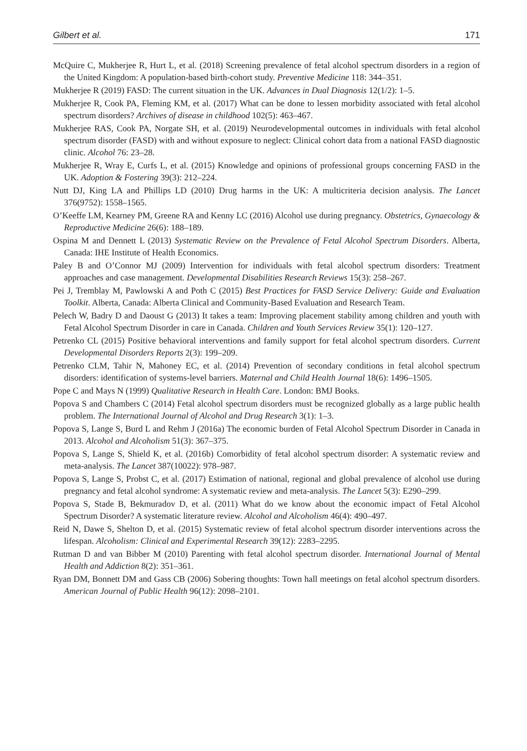Gilbert et al. 171
McQuire C, Mukherjee R, Hurt L, et al. (2018) Screening prevalence of fetal alcohol spectrum disorders in a region of the United Kingdom: A population-based birth-cohort study. Preventive Medicine 118: 344–351.
Mukherjee R (2019) FASD: The current situation in the UK. Advances in Dual Diagnosis 12(1/2): 1–5.
Mukherjee R, Cook PA, Fleming KM, et al. (2017) What can be done to lessen morbidity associated with fetal alcohol spectrum disorders? Archives of disease in childhood 102(5): 463–467.
Mukherjee RAS, Cook PA, Norgate SH, et al. (2019) Neurodevelopmental outcomes in individuals with fetal alcohol spectrum disorder (FASD) with and without exposure to neglect: Clinical cohort data from a national FASD diagnostic clinic. Alcohol 76: 23–28.
Mukherjee R, Wray E, Curfs L, et al. (2015) Knowledge and opinions of professional groups concerning FASD in the UK. Adoption & Fostering 39(3): 212–224.
Nutt DJ, King LA and Phillips LD (2010) Drug harms in the UK: A multicriteria decision analysis. The Lancet 376(9752): 1558–1565.
O’Keeffe LM, Kearney PM, Greene RA and Kenny LC (2016) Alcohol use during pregnancy. Obstetrics, Gynaecology & Reproductive Medicine 26(6): 188–189.
Ospina M and Dennett L (2013) Systematic Review on the Prevalence of Fetal Alcohol Spectrum Disorders. Alberta, Canada: IHE Institute of Health Economics.
Paley B and O’Connor MJ (2009) Intervention for individuals with fetal alcohol spectrum disorders: Treatment approaches and case management. Developmental Disabilities Research Reviews 15(3): 258–267.
Pei J, Tremblay M, Pawlowski A and Poth C (2015) Best Practices for FASD Service Delivery: Guide and Evaluation Toolkit. Alberta, Canada: Alberta Clinical and Community-Based Evaluation and Research Team.
Pelech W, Badry D and Daoust G (2013) It takes a team: Improving placement stability among children and youth with Fetal Alcohol Spectrum Disorder in care in Canada. Children and Youth Services Review 35(1): 120–127.
Petrenko CL (2015) Positive behavioral interventions and family support for fetal alcohol spectrum disorders. Current Developmental Disorders Reports 2(3): 199–209.
Petrenko CLM, Tahir N, Mahoney EC, et al. (2014) Prevention of secondary conditions in fetal alcohol spectrum disorders: identification of systems-level barriers. Maternal and Child Health Journal 18(6): 1496–1505.
Pope C and Mays N (1999) Qualitative Research in Health Care. London: BMJ Books.
Popova S and Chambers C (2014) Fetal alcohol spectrum disorders must be recognized globally as a large public health problem. The International Journal of Alcohol and Drug Research 3(1): 1–3.
Popova S, Lange S, Burd L and Rehm J (2016a) The economic burden of Fetal Alcohol Spectrum Disorder in Canada in 2013. Alcohol and Alcoholism 51(3): 367–375.
Popova S, Lange S, Shield K, et al. (2016b) Comorbidity of fetal alcohol spectrum disorder: A systematic review and meta-analysis. The Lancet 387(10022): 978–987.
Popova S, Lange S, Probst C, et al. (2017) Estimation of national, regional and global prevalence of alcohol use during pregnancy and fetal alcohol syndrome: A systematic review and meta-analysis. The Lancet 5(3): E290–299.
Popova S, Stade B, Bekmuradov D, et al. (2011) What do we know about the economic impact of Fetal Alcohol Spectrum Disorder? A systematic literature review. Alcohol and Alcoholism 46(4): 490–497.
Reid N, Dawe S, Shelton D, et al. (2015) Systematic review of fetal alcohol spectrum disorder interventions across the lifespan. Alcoholism: Clinical and Experimental Research 39(12): 2283–2295.
Rutman D and van Bibber M (2010) Parenting with fetal alcohol spectrum disorder. International Journal of Mental Health and Addiction 8(2): 351–361.
Ryan DM, Bonnett DM and Gass CB (2006) Sobering thoughts: Town hall meetings on fetal alcohol spectrum disorders. American Journal of Public Health 96(12): 2098–2101.